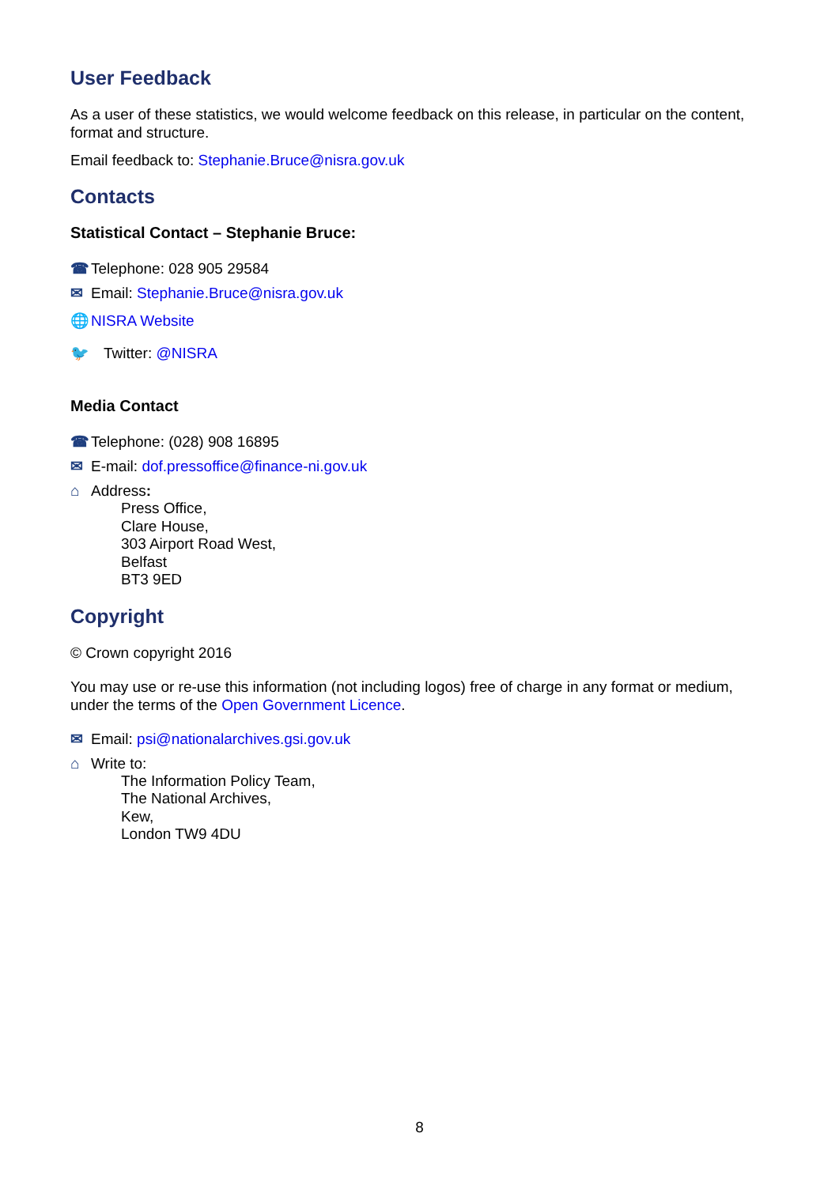User Feedback
As a user of these statistics, we would welcome feedback on this release, in particular on the content, format and structure.
Email feedback to: Stephanie.Bruce@nisra.gov.uk
Contacts
Statistical Contact – Stephanie Bruce:
☎ Telephone: 028 905 29584
✉ Email: Stephanie.Bruce@nisra.gov.uk
🌐 NISRA Website
🐦 Twitter: @NISRA
Media Contact
☎ Telephone: (028) 908 16895
✉ E-mail: dof.pressoffice@finance-ni.gov.uk
⌂ Address:
Press Office,
Clare House,
303 Airport Road West,
Belfast
BT3 9ED
Copyright
© Crown copyright 2016
You may use or re-use this information (not including logos) free of charge in any format or medium, under the terms of the Open Government Licence.
✉ Email: psi@nationalarchives.gsi.gov.uk
⌂ Write to:
The Information Policy Team,
The National Archives,
Kew,
London TW9 4DU
8